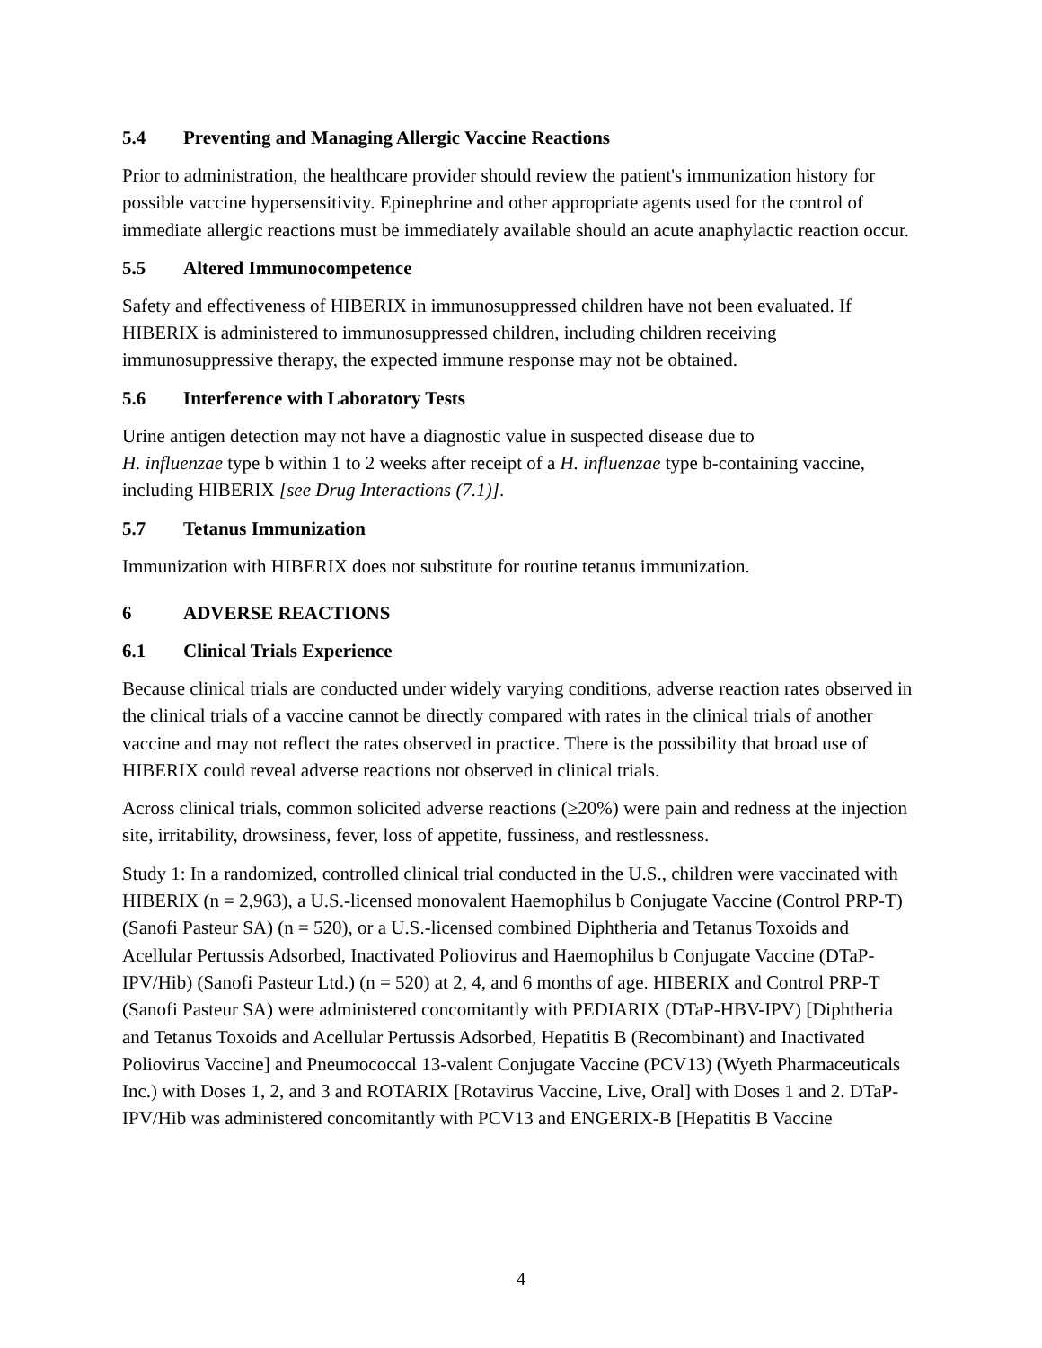5.4 Preventing and Managing Allergic Vaccine Reactions
Prior to administration, the healthcare provider should review the patient's immunization history for possible vaccine hypersensitivity. Epinephrine and other appropriate agents used for the control of immediate allergic reactions must be immediately available should an acute anaphylactic reaction occur.
5.5 Altered Immunocompetence
Safety and effectiveness of HIBERIX in immunosuppressed children have not been evaluated. If HIBERIX is administered to immunosuppressed children, including children receiving immunosuppressive therapy, the expected immune response may not be obtained.
5.6 Interference with Laboratory Tests
Urine antigen detection may not have a diagnostic value in suspected disease due to
H. influenzae type b within 1 to 2 weeks after receipt of a H. influenzae type b-containing vaccine, including HIBERIX [see Drug Interactions (7.1)].
5.7 Tetanus Immunization
Immunization with HIBERIX does not substitute for routine tetanus immunization.
6 ADVERSE REACTIONS
6.1 Clinical Trials Experience
Because clinical trials are conducted under widely varying conditions, adverse reaction rates observed in the clinical trials of a vaccine cannot be directly compared with rates in the clinical trials of another vaccine and may not reflect the rates observed in practice. There is the possibility that broad use of HIBERIX could reveal adverse reactions not observed in clinical trials.
Across clinical trials, common solicited adverse reactions (≥20%) were pain and redness at the injection site, irritability, drowsiness, fever, loss of appetite, fussiness, and restlessness.
Study 1: In a randomized, controlled clinical trial conducted in the U.S., children were vaccinated with HIBERIX (n = 2,963), a U.S.-licensed monovalent Haemophilus b Conjugate Vaccine (Control PRP-T) (Sanofi Pasteur SA) (n = 520), or a U.S.-licensed combined Diphtheria and Tetanus Toxoids and Acellular Pertussis Adsorbed, Inactivated Poliovirus and Haemophilus b Conjugate Vaccine (DTaP-IPV/Hib) (Sanofi Pasteur Ltd.) (n = 520) at 2, 4, and 6 months of age. HIBERIX and Control PRP-T (Sanofi Pasteur SA) were administered concomitantly with PEDIARIX (DTaP-HBV-IPV) [Diphtheria and Tetanus Toxoids and Acellular Pertussis Adsorbed, Hepatitis B (Recombinant) and Inactivated Poliovirus Vaccine] and Pneumococcal 13-valent Conjugate Vaccine (PCV13) (Wyeth Pharmaceuticals Inc.) with Doses 1, 2, and 3 and ROTARIX [Rotavirus Vaccine, Live, Oral] with Doses 1 and 2. DTaP-IPV/Hib was administered concomitantly with PCV13 and ENGERIX-B [Hepatitis B Vaccine
4